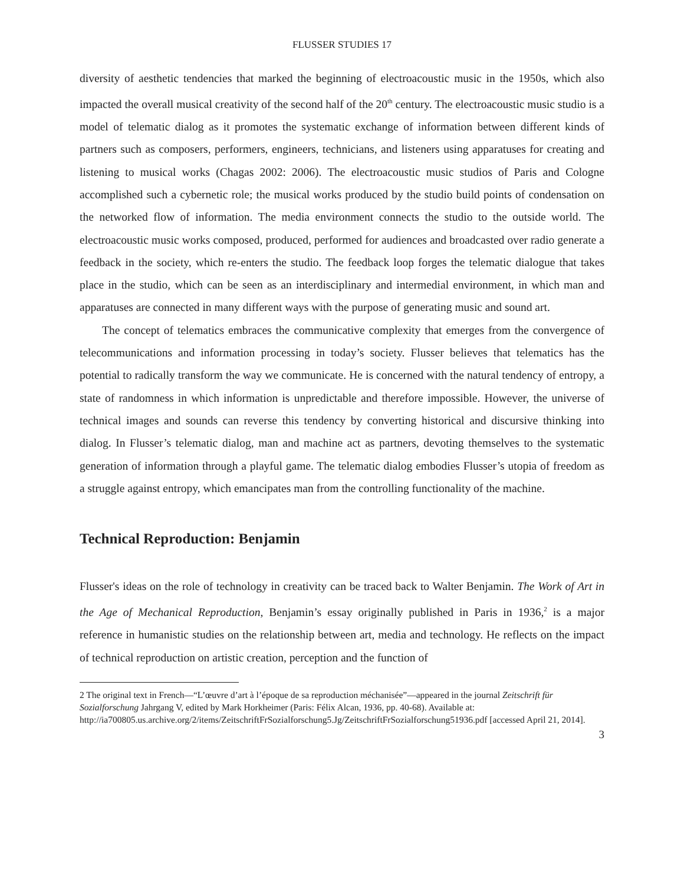FLUSSER STUDIES 17
diversity of aesthetic tendencies that marked the beginning of electroacoustic music in the 1950s, which also impacted the overall musical creativity of the second half of the 20<sup>th</sup> century. The electroacoustic music studio is a model of telematic dialog as it promotes the systematic exchange of information between different kinds of partners such as composers, performers, engineers, technicians, and listeners using apparatuses for creating and listening to musical works (Chagas 2002: 2006). The electroacoustic music studios of Paris and Cologne accomplished such a cybernetic role; the musical works produced by the studio build points of condensation on the networked flow of information. The media environment connects the studio to the outside world. The electroacoustic music works composed, produced, performed for audiences and broadcasted over radio generate a feedback in the society, which re-enters the studio. The feedback loop forges the telematic dialogue that takes place in the studio, which can be seen as an interdisciplinary and intermedial environment, in which man and apparatuses are connected in many different ways with the purpose of generating music and sound art.
The concept of telematics embraces the communicative complexity that emerges from the convergence of telecommunications and information processing in today’s society. Flusser believes that telematics has the potential to radically transform the way we communicate. He is concerned with the natural tendency of entropy, a state of randomness in which information is unpredictable and therefore impossible. However, the universe of technical images and sounds can reverse this tendency by converting historical and discursive thinking into dialog. In Flusser’s telematic dialog, man and machine act as partners, devoting themselves to the systematic generation of information through a playful game. The telematic dialog embodies Flusser’s utopia of freedom as a struggle against entropy, which emancipates man from the controlling functionality of the machine.
Technical Reproduction: Benjamin
Flusser's ideas on the role of technology in creativity can be traced back to Walter Benjamin. The Work of Art in the Age of Mechanical Reproduction, Benjamin’s essay originally published in Paris in 1936,<sup>2</sup> is a major reference in humanistic studies on the relationship between art, media and technology. He reflects on the impact of technical reproduction on artistic creation, perception and the function of
2 The original text in French—“L’œuvre d’art à l’époque de sa reproduction méchanisée”—appeared in the journal Zeitschrift für Sozialforschung Jahrgang V, edited by Mark Horkheimer (Paris: Félix Alcan, 1936, pp. 40-68). Available at: http://ia700805.us.archive.org/2/items/ZeitschriftFrSozialforschung5.Jg/ZeitschriftFrSozialforschung51936.pdf [accessed April 21, 2014].
3